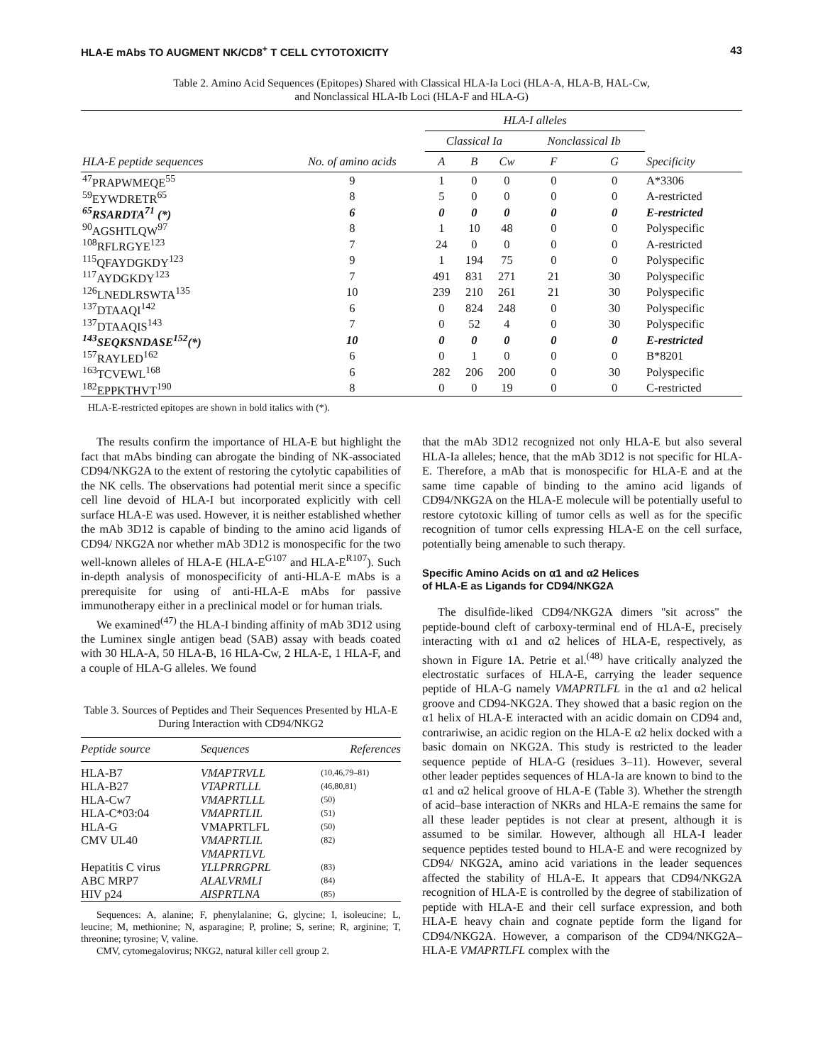HLA-E mAbs TO AUGMENT NK/CD8<sup>+</sup> T CELL CYTOTOXICITY 43
Table 2. Amino Acid Sequences (Epitopes) Shared with Classical HLA-Ia Loci (HLA-A, HLA-B, HAL-Cw,
and Nonclassical HLA-Ib Loci (HLA-F and HLA-G)
| | | HLA-I alleles | | | | | |
| --- | --- | --- | --- | --- | --- | --- | --- |
| | | Classical Ia | | | Nonclassical Ib | | |
| HLA-E peptide sequences | No. of amino acids | A | B | Cw | F | G | Specificity |
| <sup>47</sup>PRAPWMEQE<sup>55</sup> | 9 | 1 | 0 | 0 | 0 | 0 | A*3306 |
| <sup>59</sup> EYWDRETR<sup>65</sup> | 8 | 5 | 0 | 0 | 0 | 0 | A-restricted |
| <sup>65</sup> RSARDTA<sup>71</sup> (*) | 6 | 0 | 0 | 0 | 0 | 0 | E-restricted |
| <sup>90</sup> AGSHTLQW<sup>97</sup> | 8 | 1 | 10 | 48 | 0 | 0 | Polyspecific |
| <sup>108</sup> RFLRGYE<sup>123</sup> | 7 | 24 | 0 | 0 | 0 | 0 | A-restricted |
| <sup>115</sup> QFAYDGKDY<sup>123</sup> | 9 | 1 | 194 | 75 | 0 | 0 | Polyspecific |
| <sup>117</sup> AYDGKDY<sup>123</sup> | 7 | 491 | 831 | 271 | 21 | 30 | Polyspecific |
| <sup>126</sup> LNEDLRSWTA<sup>135</sup> | 10 | 239 | 210 | 261 | 21 | 30 | Polyspecific |
| <sup>137</sup> DTAAQI<sup>142</sup> | 6 | 0 | 824 | 248 | 0 | 30 | Polyspecific |
| <sup>137</sup> DTAAQIS<sup>143</sup> | 7 | 0 | 52 | 4 | 0 | 30 | Polyspecific |
| <sup>143</sup>SEQKSNDASE<sup>152</sup>(*) | 10 | 0 | 0 | 0 | 0 | 0 | E-restricted |
| <sup>157</sup> RAYLED<sup>162</sup> | 6 | 0 | 1 | 0 | 0 | 0 | B*8201 |
| <sup>163</sup> TCVEWL<sup>168</sup> | 6 | 282 | 206 | 200 | 0 | 30 | Polyspecific |
| <sup>182</sup> EPPKTHVT<sup>190</sup> | 8 | 0 | 0 | 19 | 0 | 0 | C-restricted |
HLA-E-restricted epitopes are shown in bold italics with (*).
The results confirm the importance of HLA-E but highlight the fact that mAbs binding can abrogate the binding of NK-associated CD94/NKG2A to the extent of restoring the cytolytic capabilities of the NK cells. The observations had potential merit since a specific cell line devoid of HLA-I but incorporated explicitly with cell surface HLA-E was used. However, it is neither established whether the mAb 3D12 is capable of binding to the amino acid ligands of CD94/ NKG2A nor whether mAb 3D12 is monospecific for the two well-known alleles of HLA-E (HLA-E<sup>G107</sup> and HLA-E<sup>R107</sup>). Such in-depth analysis of monospecificity of anti-HLA-E mAbs is a prerequisite for using of anti-HLA-E mAbs for passive immunotherapy either in a preclinical model or for human trials.
We examined<sup>(47)</sup> the HLA-I binding affinity of mAb 3D12 using the Luminex single antigen bead (SAB) assay with beads coated with 30 HLA-A, 50 HLA-B, 16 HLA-Cw, 2 HLA-E, 1 HLA-F, and a couple of HLA-G alleles. We found
Table 3. Sources of Peptides and Their Sequences Presented by HLA-E During Interaction with CD94/NKG2
| Peptide source | Sequences | References |
| --- | --- | --- |
| HLA-B7 HLA-B27 HLA-Cw7 HLA-C*03:04 HLA-G CMV UL40 Hepatitis C virus ABC MRP7 HIV p24 | VMAPTRVLL VTAPRTLLL VMAPRTLLL VMAPRTLIL VMAPRTLFL VMAPRTLIL VMAPRTLVL YLLPRRGPRL ALALVRMLI AISPRTLNA | (10,46,79–81) (46,80,81) (50) (51) (50) (82) (83) (84) (85) |
Sequences: A, alanine; F, phenylalanine; G, glycine; I, isoleucine; L, leucine; M, methionine; N, asparagine; P, proline; S, serine; R, arginine; T, threonine; tyrosine; V, valine.
CMV, cytomegalovirus; NKG2, natural killer cell group 2.
that the mAb 3D12 recognized not only HLA-E but also several HLA-Ia alleles; hence, that the mAb 3D12 is not specific for HLA-E. Therefore, a mAb that is monospecific for HLA-E and at the same time capable of binding to the amino acid ligands of CD94/NKG2A on the HLA-E molecule will be potentially useful to restore cytotoxic killing of tumor cells as well as for the specific recognition of tumor cells expressing HLA-E on the cell surface, potentially being amenable to such therapy.
Specific Amino Acids on α1 and α2 Helices
of HLA-E as Ligands for CD94/NKG2A
The disulfide-liked CD94/NKG2A dimers ''sit across'' the peptide-bound cleft of carboxy-terminal end of HLA-E, precisely interacting with α1 and α2 helices of HLA-E, respectively, as shown in Figure 1A. Petrie et al.<sup>(48)</sup> have critically analyzed the electrostatic surfaces of HLA-E, carrying the leader sequence peptide of HLA-G namely VMAPRTLFL in the α1 and α2 helical groove and CD94-NKG2A. They showed that a basic region on the α1 helix of HLA-E interacted with an acidic domain on CD94 and, contrariwise, an acidic region on the HLA-E α2 helix docked with a basic domain on NKG2A. This study is restricted to the leader sequence peptide of HLA-G (residues 3–11). However, several other leader peptides sequences of HLA-Ia are known to bind to the α1 and α2 helical groove of HLA-E (Table 3). Whether the strength of acid–base interaction of NKRs and HLA-E remains the same for all these leader peptides is not clear at present, although it is assumed to be similar. However, although all HLA-I leader sequence peptides tested bound to HLA-E and were recognized by CD94/ NKG2A, amino acid variations in the leader sequences affected the stability of HLA-E. It appears that CD94/NKG2A recognition of HLA-E is controlled by the degree of stabilization of peptide with HLA-E and their cell surface expression, and both HLA-E heavy chain and cognate peptide form the ligand for CD94/NKG2A. However, a comparison of the CD94/NKG2A–HLA-E VMAPRTLFL complex with the